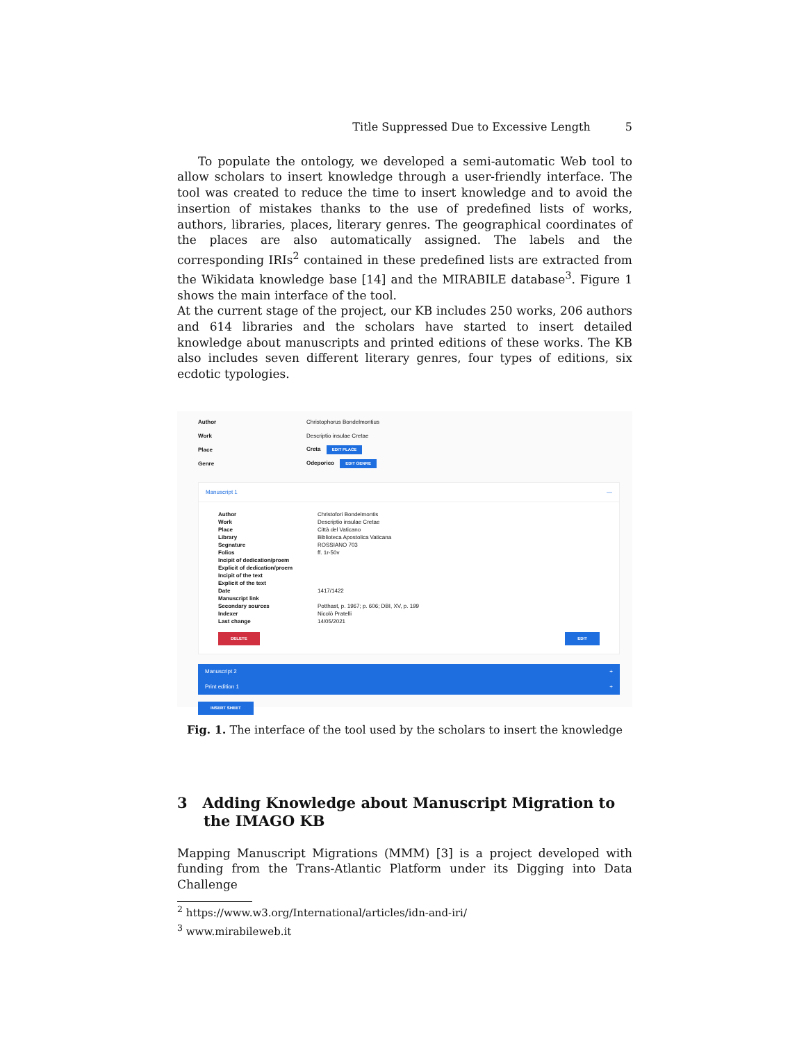Title Suppressed Due to Excessive Length 5
To populate the ontology, we developed a semi-automatic Web tool to allow scholars to insert knowledge through a user-friendly interface. The tool was created to reduce the time to insert knowledge and to avoid the insertion of mistakes thanks to the use of predefined lists of works, authors, libraries, places, literary genres. The geographical coordinates of the places are also automatically assigned. The labels and the corresponding IRIs<sup>2</sup> contained in these predefined lists are extracted from the Wikidata knowledge base [14] and the MIRABILE database<sup>3</sup>. Figure 1 shows the main interface of the tool.
At the current stage of the project, our KB includes 250 works, 206 authors and 614 libraries and the scholars have started to insert detailed knowledge about manuscripts and printed editions of these works. The KB also includes seven different literary genres, four types of editions, six ecdotic typologies.
Author Christophorus Bondelmontius
Work Descriptio insulae Cretae
Place Creta EDIT PLACE
Genre Odeporico EDIT GENRE
Manuscript 1 —
Author Christofori Bondelmontis
Work Descriptio insulae Cretae
Place Città del Vaticano
Library Biblioteca Apostolica Vaticana
Segnature ROSSIANO 703
Folios ff. 1r-50v
Incipit of dedication/proem
Explicit of dedication/proem
Incipit of the text
Explicit of the text
Date 1417/1422
Manuscript link
Secondary sources Potthast, p. 1967; p. 606; DBI, XV, p. 199
Indexer Nicolò Pratelli
Last change 14/05/2021
DELETE EDIT
Manuscript 2 +
Print edition 1 +
INSERT SHEET
Fig. 1. The interface of the tool used by the scholars to insert the knowledge
3 Adding Knowledge about Manuscript Migration to the IMAGO KB
Mapping Manuscript Migrations (MMM) [3] is a project developed with funding from the Trans-Atlantic Platform under its Digging into Data Challenge
<sup>2</sup> https://www.w3.org/International/articles/idn-and-iri/
<sup>3</sup> www.mirabileweb.it